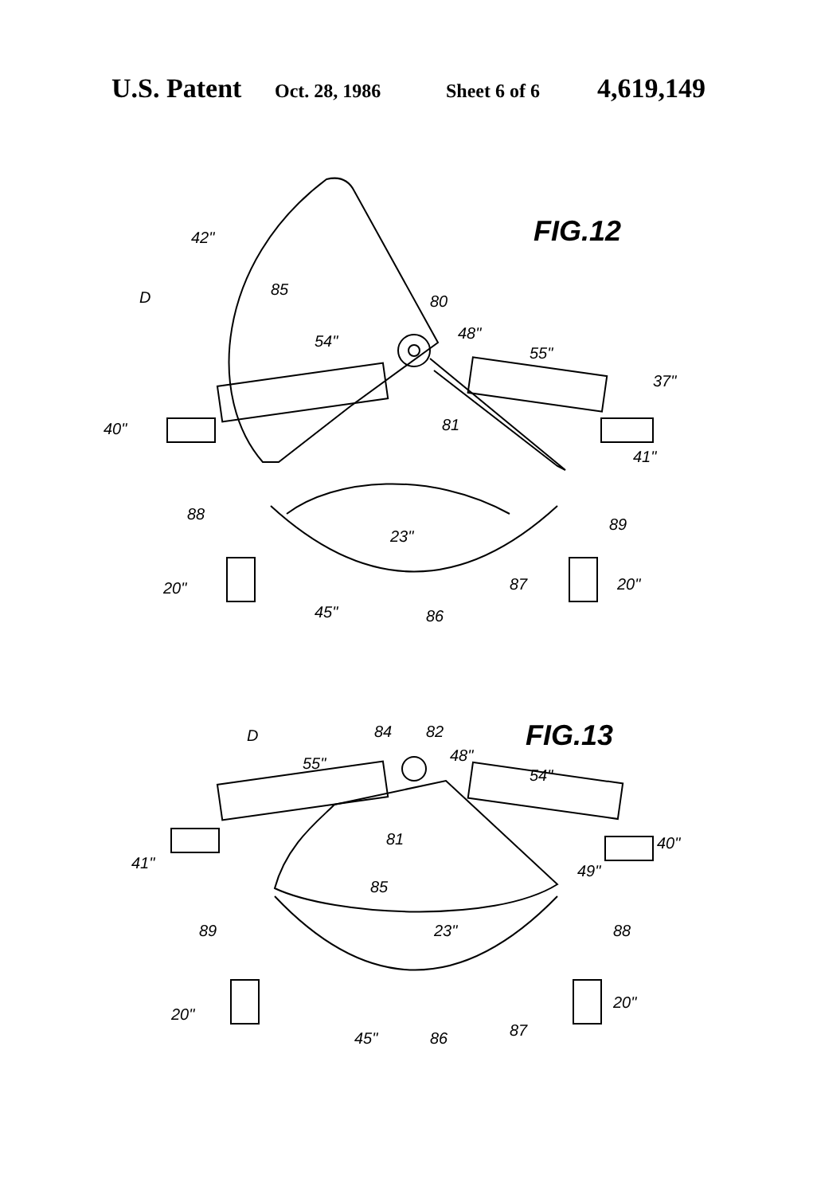U.S. Patent Oct. 28, 1986 Sheet 6 of 6 4,619,149
FIG.12
42"
D
85
80
48"
54"
55"
37"
40"
81
41"
88
89
23"
20"
87
20"
45"
86
FIG.13
84
82
48"
D
55"
54"
41"
40"
81
49"
85
89
23"
88
20"
20"
45"
86
87